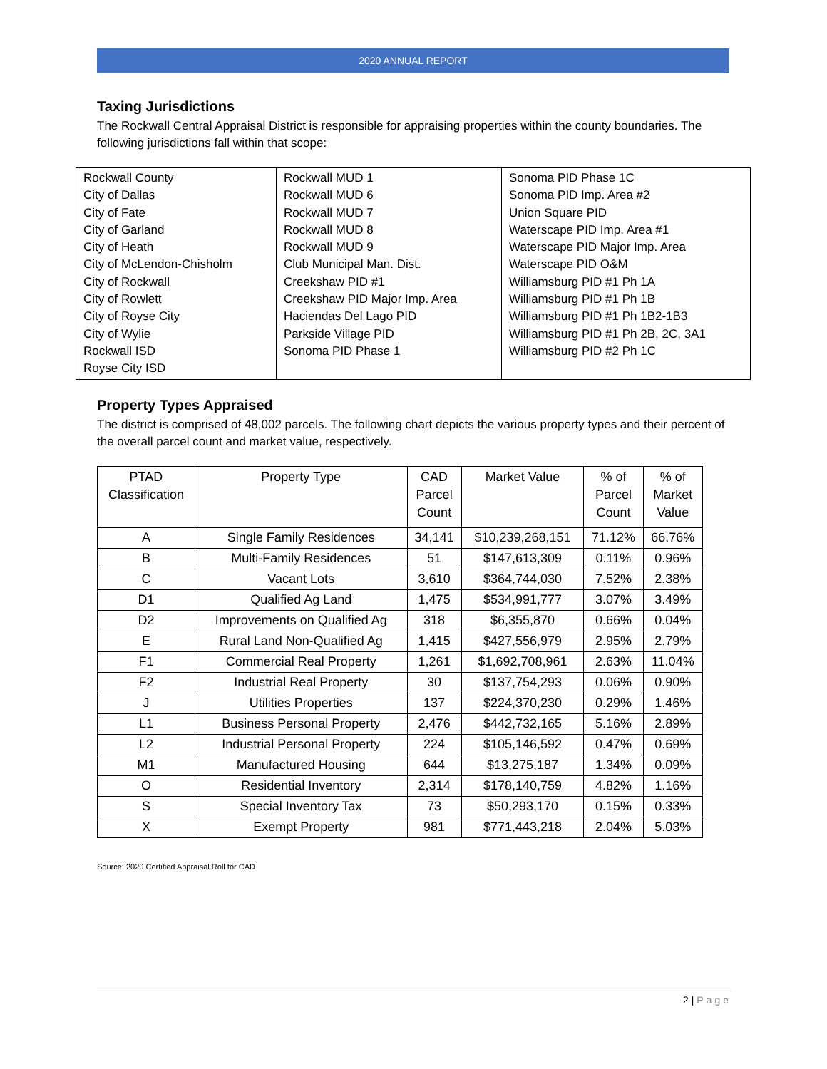2020 ANNUAL REPORT
Taxing Jurisdictions
The Rockwall Central Appraisal District is responsible for appraising properties within the county boundaries. The following jurisdictions fall within that scope:
| Rockwall County City of Dallas City of Fate City of Garland City of Heath City of McLendon-Chisholm City of Rockwall City of Rowlett City of Royse City City of Wylie Rockwall ISD Royse City ISD | Rockwall MUD 1 Rockwall MUD 6 Rockwall MUD 7 Rockwall MUD 8 Rockwall MUD 9 Club Municipal Man. Dist. Creekshaw PID #1 Creekshaw PID Major Imp. Area Haciendas Del Lago PID Parkside Village PID Sonoma PID Phase 1 | Sonoma PID Phase 1C Sonoma PID Imp. Area #2 Union Square PID Waterscape PID Imp. Area #1 Waterscape PID Major Imp. Area Waterscape PID O&M Williamsburg PID #1 Ph 1A Williamsburg PID #1 Ph 1B Williamsburg PID #1 Ph 1B2-1B3 Williamsburg PID #1 Ph 2B, 2C, 3A1 Williamsburg PID #2 Ph 1C |
Property Types Appraised
The district is comprised of 48,002 parcels. The following chart depicts the various property types and their percent of the overall parcel count and market value, respectively.
| PTAD Classification | Property Type | CAD Parcel Count | Market Value | % of Parcel Count | % of Market Value |
| --- | --- | --- | --- | --- | --- |
| A | Single Family Residences | 34,141 | $10,239,268,151 | 71.12% | 66.76% |
| B | Multi-Family Residences | 51 | $147,613,309 | 0.11% | 0.96% |
| C | Vacant Lots | 3,610 | $364,744,030 | 7.52% | 2.38% |
| D1 | Qualified Ag Land | 1,475 | $534,991,777 | 3.07% | 3.49% |
| D2 | Improvements on Qualified Ag | 318 | $6,355,870 | 0.66% | 0.04% |
| E | Rural Land Non-Qualified Ag | 1,415 | $427,556,979 | 2.95% | 2.79% |
| F1 | Commercial Real Property | 1,261 | $1,692,708,961 | 2.63% | 11.04% |
| F2 | Industrial Real Property | 30 | $137,754,293 | 0.06% | 0.90% |
| J | Utilities Properties | 137 | $224,370,230 | 0.29% | 1.46% |
| L1 | Business Personal Property | 2,476 | $442,732,165 | 5.16% | 2.89% |
| L2 | Industrial Personal Property | 224 | $105,146,592 | 0.47% | 0.69% |
| M1 | Manufactured Housing | 644 | $13,275,187 | 1.34% | 0.09% |
| O | Residential Inventory | 2,314 | $178,140,759 | 4.82% | 1.16% |
| S | Special Inventory Tax | 73 | $50,293,170 | 0.15% | 0.33% |
| X | Exempt Property | 981 | $771,443,218 | 2.04% | 5.03% |
Source: 2020 Certified Appraisal Roll for CAD
2 | Page